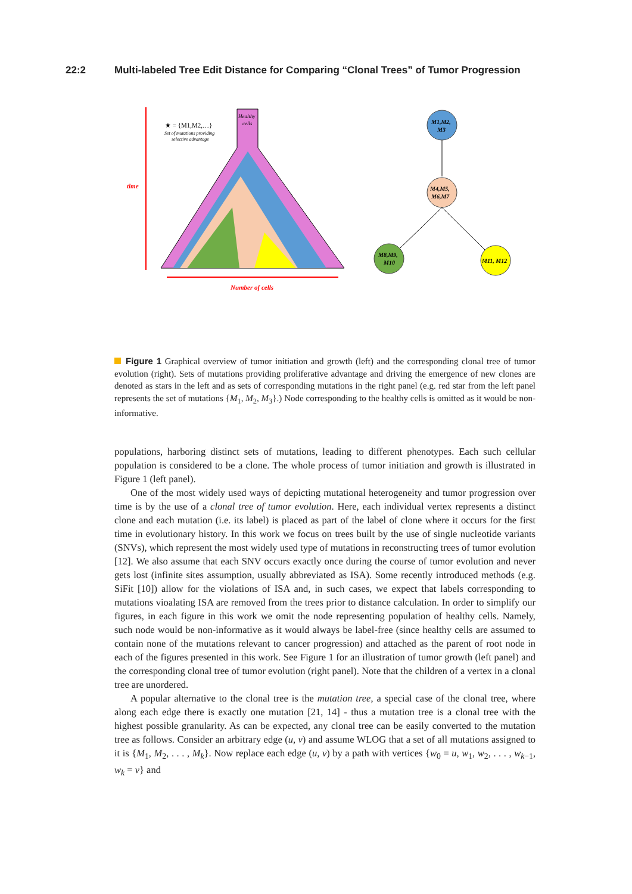22:2 Multi-labeled Tree Edit Distance for Comparing “Clonal Trees” of Tumor Progression
time
Number of cells
Healthy
cells
★ = {M1,M2,…}
Set of mutations providing
selective advantage
M1,M2,
M3
M4,M5,
M6,M7
M8,M9,
M10
M11, M12
Figure 1 Graphical overview of tumor initiation and growth (left) and the corresponding clonal tree of tumor evolution (right). Sets of mutations providing proliferative advantage and driving the emergence of new clones are denoted as stars in the left and as sets of corresponding mutations in the right panel (e.g. red star from the left panel represents the set of mutations {M<sub>1</sub>, M<sub>2</sub>, M<sub>3</sub>}.) Node corresponding to the healthy cells is omitted as it would be non-informative.
populations, harboring distinct sets of mutations, leading to different phenotypes. Each such cellular population is considered to be a clone. The whole process of tumor initiation and growth is illustrated in Figure 1 (left panel).
One of the most widely used ways of depicting mutational heterogeneity and tumor progression over time is by the use of a clonal tree of tumor evolution. Here, each individual vertex represents a distinct clone and each mutation (i.e. its label) is placed as part of the label of clone where it occurs for the first time in evolutionary history. In this work we focus on trees built by the use of single nucleotide variants (SNVs), which represent the most widely used type of mutations in reconstructing trees of tumor evolution [12]. We also assume that each SNV occurs exactly once during the course of tumor evolution and never gets lost (infinite sites assumption, usually abbreviated as ISA). Some recently introduced methods (e.g. SiFit [10]) allow for the violations of ISA and, in such cases, we expect that labels corresponding to mutations vioalating ISA are removed from the trees prior to distance calculation. In order to simplify our figures, in each figure in this work we omit the node representing population of healthy cells. Namely, such node would be non-informative as it would always be label-free (since healthy cells are assumed to contain none of the mutations relevant to cancer progression) and attached as the parent of root node in each of the figures presented in this work. See Figure 1 for an illustration of tumor growth (left panel) and the corresponding clonal tree of tumor evolution (right panel). Note that the children of a vertex in a clonal tree are unordered.
A popular alternative to the clonal tree is the mutation tree, a special case of the clonal tree, where along each edge there is exactly one mutation [21, 14] - thus a mutation tree is a clonal tree with the highest possible granularity. As can be expected, any clonal tree can be easily converted to the mutation tree as follows. Consider an arbitrary edge (u, v) and assume WLOG that a set of all mutations assigned to it is {M<sub>1</sub>, M<sub>2</sub>, . . . , M<sub>k</sub>}. Now replace each edge (u, v) by a path with vertices {w<sub>0</sub> = u, w<sub>1</sub>, w<sub>2</sub>, . . . , w<sub>k−1</sub>, w<sub>k</sub> = v} and